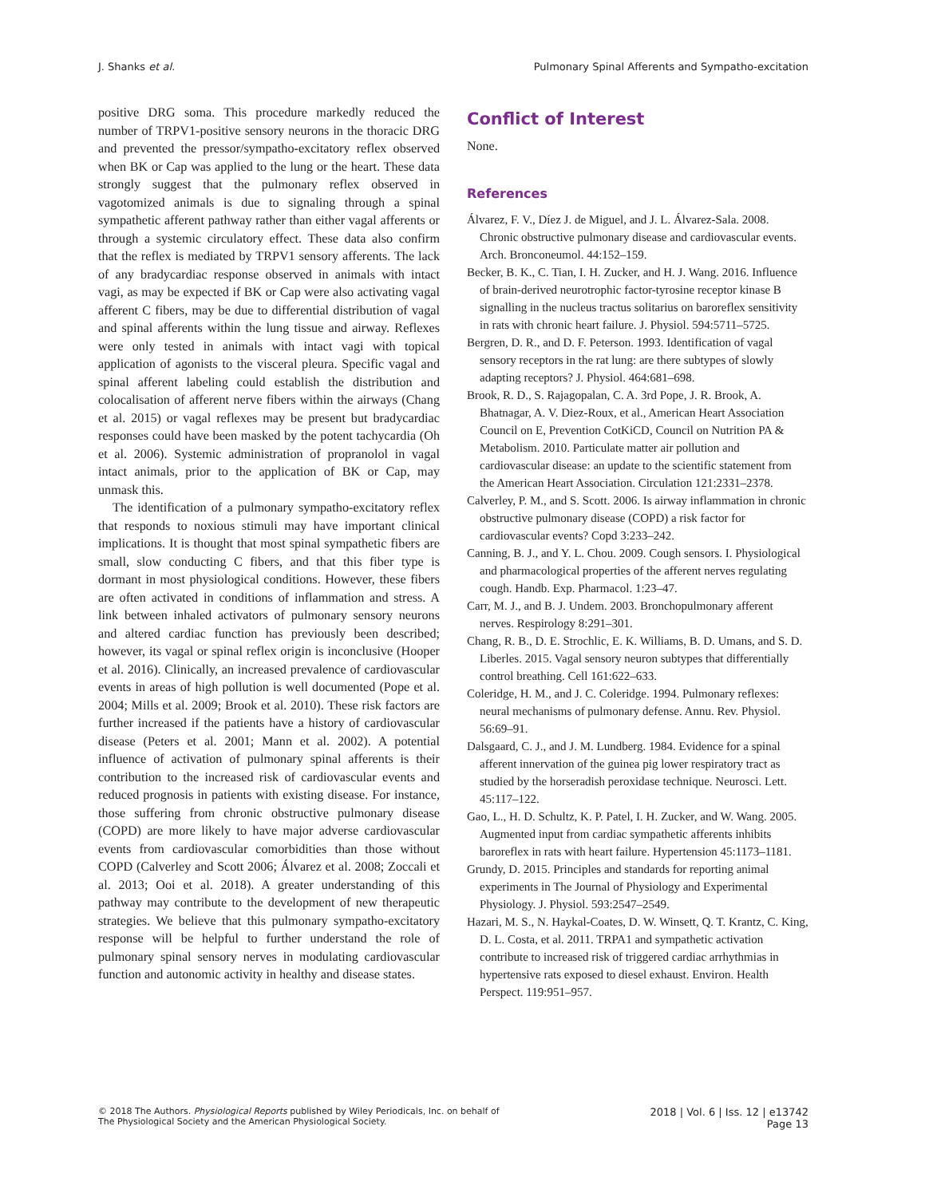J. Shanks et al. Pulmonary Spinal Afferents and Sympatho-excitation
positive DRG soma. This procedure markedly reduced the number of TRPV1-positive sensory neurons in the thoracic DRG and prevented the pressor/sympatho-excitatory reflex observed when BK or Cap was applied to the lung or the heart. These data strongly suggest that the pulmonary reflex observed in vagotomized animals is due to signaling through a spinal sympathetic afferent pathway rather than either vagal afferents or through a systemic circulatory effect. These data also confirm that the reflex is mediated by TRPV1 sensory afferents. The lack of any bradycardiac response observed in animals with intact vagi, as may be expected if BK or Cap were also activating vagal afferent C fibers, may be due to differential distribution of vagal and spinal afferents within the lung tissue and airway. Reflexes were only tested in animals with intact vagi with topical application of agonists to the visceral pleura. Specific vagal and spinal afferent labeling could establish the distribution and colocalisation of afferent nerve fibers within the airways (Chang et al. 2015) or vagal reflexes may be present but bradycardiac responses could have been masked by the potent tachycardia (Oh et al. 2006). Systemic administration of propranolol in vagal intact animals, prior to the application of BK or Cap, may unmask this.
The identification of a pulmonary sympatho-excitatory reflex that responds to noxious stimuli may have important clinical implications. It is thought that most spinal sympathetic fibers are small, slow conducting C fibers, and that this fiber type is dormant in most physiological conditions. However, these fibers are often activated in conditions of inflammation and stress. A link between inhaled activators of pulmonary sensory neurons and altered cardiac function has previously been described; however, its vagal or spinal reflex origin is inconclusive (Hooper et al. 2016). Clinically, an increased prevalence of cardiovascular events in areas of high pollution is well documented (Pope et al. 2004; Mills et al. 2009; Brook et al. 2010). These risk factors are further increased if the patients have a history of cardiovascular disease (Peters et al. 2001; Mann et al. 2002). A potential influence of activation of pulmonary spinal afferents is their contribution to the increased risk of cardiovascular events and reduced prognosis in patients with existing disease. For instance, those suffering from chronic obstructive pulmonary disease (COPD) are more likely to have major adverse cardiovascular events from cardiovascular comorbidities than those without COPD (Calverley and Scott 2006; Álvarez et al. 2008; Zoccali et al. 2013; Ooi et al. 2018). A greater understanding of this pathway may contribute to the development of new therapeutic strategies. We believe that this pulmonary sympatho-excitatory response will be helpful to further understand the role of pulmonary spinal sensory nerves in modulating cardiovascular function and autonomic activity in healthy and disease states.
Conflict of Interest
None.
References
Álvarez, F. V., Díez J. de Miguel, and J. L. Álvarez-Sala. 2008. Chronic obstructive pulmonary disease and cardiovascular events. Arch. Bronconeumol. 44:152–159.
Becker, B. K., C. Tian, I. H. Zucker, and H. J. Wang. 2016. Influence of brain-derived neurotrophic factor-tyrosine receptor kinase B signalling in the nucleus tractus solitarius on baroreflex sensitivity in rats with chronic heart failure. J. Physiol. 594:5711–5725.
Bergren, D. R., and D. F. Peterson. 1993. Identification of vagal sensory receptors in the rat lung: are there subtypes of slowly adapting receptors? J. Physiol. 464:681–698.
Brook, R. D., S. Rajagopalan, C. A. 3rd Pope, J. R. Brook, A. Bhatnagar, A. V. Diez-Roux, et al., American Heart Association Council on E, Prevention CotKiCD, Council on Nutrition PA & Metabolism. 2010. Particulate matter air pollution and cardiovascular disease: an update to the scientific statement from the American Heart Association. Circulation 121:2331–2378.
Calverley, P. M., and S. Scott. 2006. Is airway inflammation in chronic obstructive pulmonary disease (COPD) a risk factor for cardiovascular events? Copd 3:233–242.
Canning, B. J., and Y. L. Chou. 2009. Cough sensors. I. Physiological and pharmacological properties of the afferent nerves regulating cough. Handb. Exp. Pharmacol. 1:23–47.
Carr, M. J., and B. J. Undem. 2003. Bronchopulmonary afferent nerves. Respirology 8:291–301.
Chang, R. B., D. E. Strochlic, E. K. Williams, B. D. Umans, and S. D. Liberles. 2015. Vagal sensory neuron subtypes that differentially control breathing. Cell 161:622–633.
Coleridge, H. M., and J. C. Coleridge. 1994. Pulmonary reflexes: neural mechanisms of pulmonary defense. Annu. Rev. Physiol. 56:69–91.
Dalsgaard, C. J., and J. M. Lundberg. 1984. Evidence for a spinal afferent innervation of the guinea pig lower respiratory tract as studied by the horseradish peroxidase technique. Neurosci. Lett. 45:117–122.
Gao, L., H. D. Schultz, K. P. Patel, I. H. Zucker, and W. Wang. 2005. Augmented input from cardiac sympathetic afferents inhibits baroreflex in rats with heart failure. Hypertension 45:1173–1181.
Grundy, D. 2015. Principles and standards for reporting animal experiments in The Journal of Physiology and Experimental Physiology. J. Physiol. 593:2547–2549.
Hazari, M. S., N. Haykal-Coates, D. W. Winsett, Q. T. Krantz, C. King, D. L. Costa, et al. 2011. TRPA1 and sympathetic activation contribute to increased risk of triggered cardiac arrhythmias in hypertensive rats exposed to diesel exhaust. Environ. Health Perspect. 119:951–957.
© 2018 The Authors. Physiological Reports published by Wiley Periodicals, Inc. on behalf of
The Physiological Society and the American Physiological Society.
2018 | Vol. 6 | Iss. 12 | e13742
Page 13